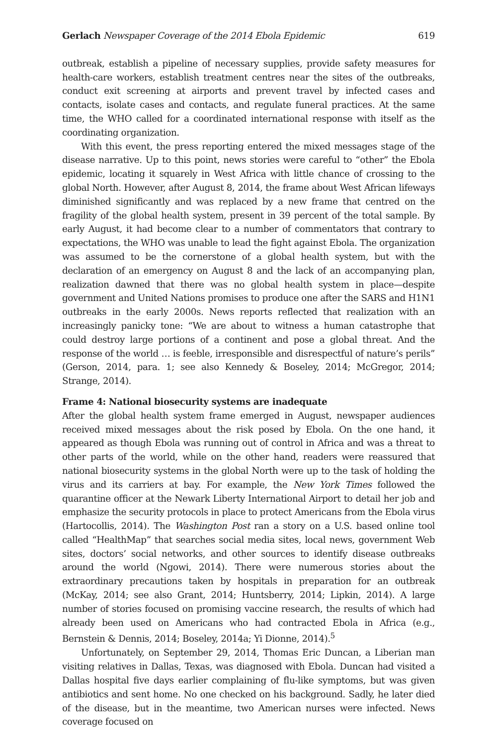Gerlach Newspaper Coverage of the 2014 Ebola Epidemic 619
outbreak, establish a pipeline of necessary supplies, provide safety measures for health-care workers, establish treatment centres near the sites of the outbreaks, conduct exit screening at airports and prevent travel by infected cases and contacts, isolate cases and contacts, and regulate funeral practices. At the same time, the WHO called for a coordinated international response with itself as the coordinating organization.
With this event, the press reporting entered the mixed messages stage of the disease narrative. Up to this point, news stories were careful to “other” the Ebola epidemic, locating it squarely in West Africa with little chance of crossing to the global North. However, after August 8, 2014, the frame about West African lifeways diminished significantly and was replaced by a new frame that centred on the fragility of the global health system, present in 39 percent of the total sample. By early August, it had become clear to a number of commentators that contrary to expectations, the WHO was unable to lead the fight against Ebola. The organization was assumed to be the cornerstone of a global health system, but with the declaration of an emergency on August 8 and the lack of an accompanying plan, realization dawned that there was no global health system in place—despite government and United Nations promises to produce one after the SARS and H1N1 outbreaks in the early 2000s. News reports reflected that realization with an increasingly panicky tone: “We are about to witness a human catastrophe that could destroy large portions of a continent and pose a global threat. And the response of the world … is feeble, irresponsible and disrespectful of nature’s perils” (Gerson, 2014, para. 1; see also Kennedy & Boseley, 2014; McGregor, 2014; Strange, 2014).
Frame 4: National biosecurity systems are inadequate
After the global health system frame emerged in August, newspaper audiences received mixed messages about the risk posed by Ebola. On the one hand, it appeared as though Ebola was running out of control in Africa and was a threat to other parts of the world, while on the other hand, readers were reassured that national biosecurity systems in the global North were up to the task of holding the virus and its carriers at bay. For example, the New York Times followed the quarantine officer at the Newark Liberty International Airport to detail her job and emphasize the security protocols in place to protect Americans from the Ebola virus (Hartocollis, 2014). The Washington Post ran a story on a U.S. based online tool called “HealthMap” that searches social media sites, local news, government Web sites, doctors’ social networks, and other sources to identify disease outbreaks around the world (Ngowi, 2014). There were numerous stories about the extraordinary precautions taken by hospitals in preparation for an outbreak (McKay, 2014; see also Grant, 2014; Huntsberry, 2014; Lipkin, 2014). A large number of stories focused on promising vaccine research, the results of which had already been used on Americans who had contracted Ebola in Africa (e.g., Bernstein & Dennis, 2014; Boseley, 2014a; Yi Dionne, 2014).<sup>5</sup>
Unfortunately, on September 29, 2014, Thomas Eric Duncan, a Liberian man visiting relatives in Dallas, Texas, was diagnosed with Ebola. Duncan had visited a Dallas hospital five days earlier complaining of flu-like symptoms, but was given antibiotics and sent home. No one checked on his background. Sadly, he later died of the disease, but in the meantime, two American nurses were infected. News coverage focused on